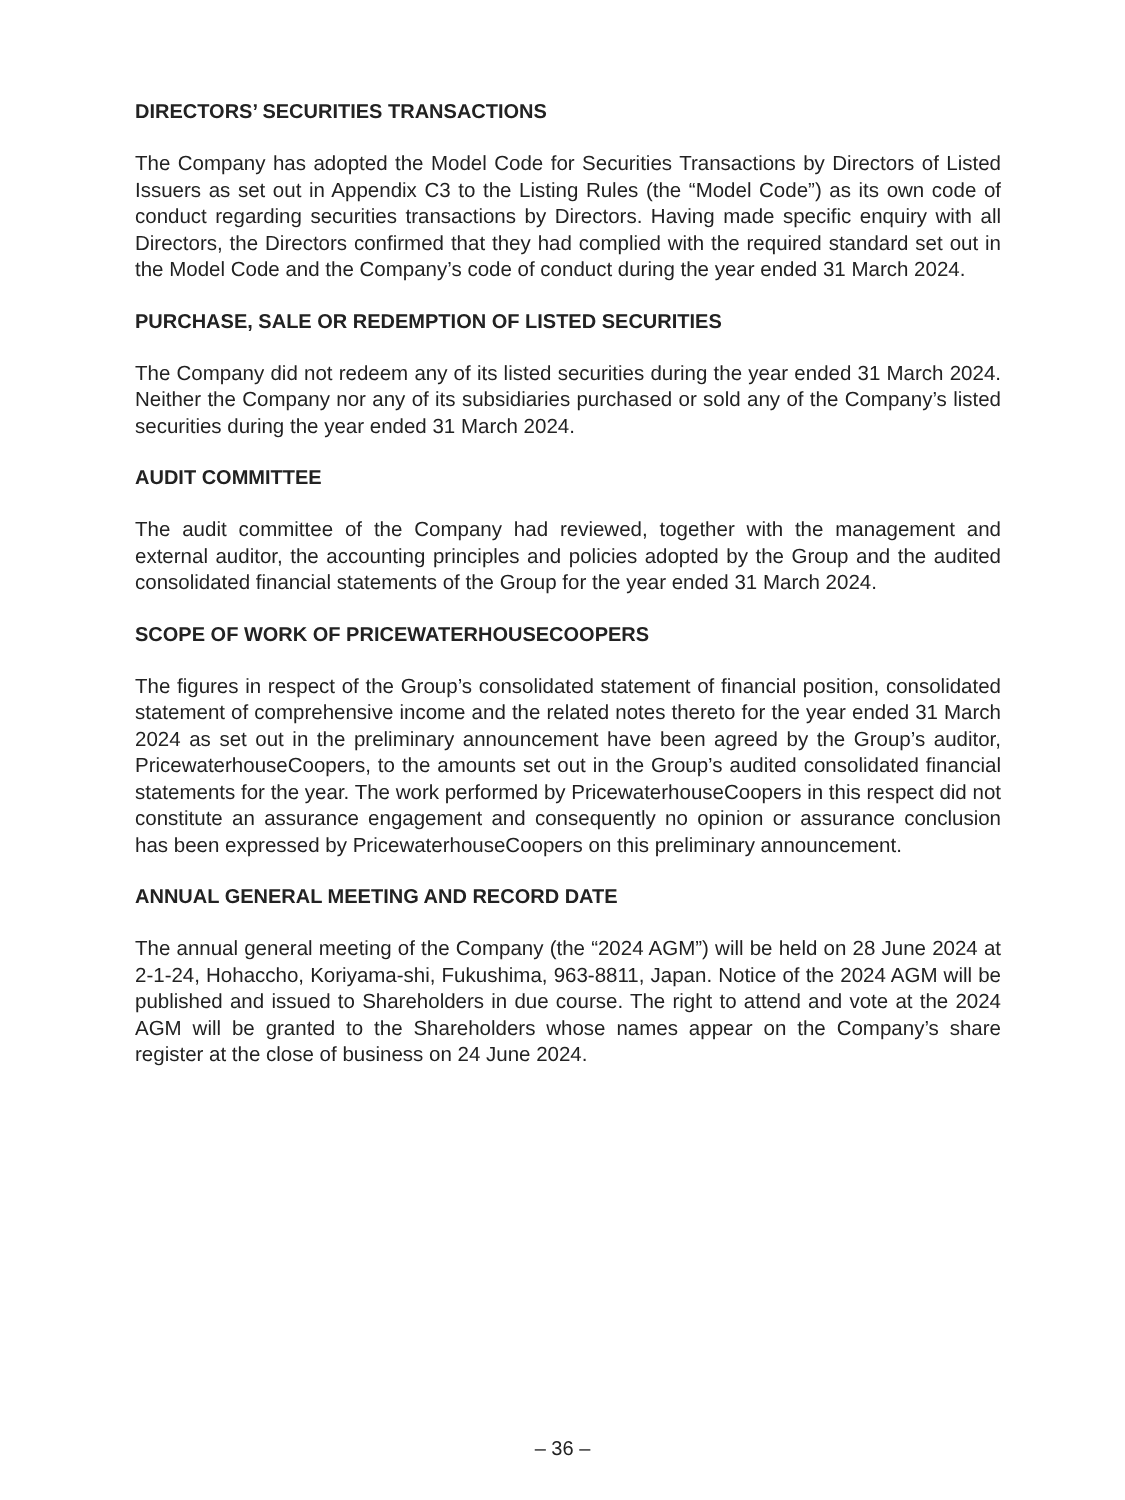DIRECTORS’ SECURITIES TRANSACTIONS
The Company has adopted the Model Code for Securities Transactions by Directors of Listed Issuers as set out in Appendix C3 to the Listing Rules (the “Model Code”) as its own code of conduct regarding securities transactions by Directors. Having made specific enquiry with all Directors, the Directors confirmed that they had complied with the required standard set out in the Model Code and the Company’s code of conduct during the year ended 31 March 2024.
PURCHASE, SALE OR REDEMPTION OF LISTED SECURITIES
The Company did not redeem any of its listed securities during the year ended 31 March 2024. Neither the Company nor any of its subsidiaries purchased or sold any of the Company’s listed securities during the year ended 31 March 2024.
AUDIT COMMITTEE
The audit committee of the Company had reviewed, together with the management and external auditor, the accounting principles and policies adopted by the Group and the audited consolidated financial statements of the Group for the year ended 31 March 2024.
SCOPE OF WORK OF PRICEWATERHOUSECOOPERS
The figures in respect of the Group’s consolidated statement of financial position, consolidated statement of comprehensive income and the related notes thereto for the year ended 31 March 2024 as set out in the preliminary announcement have been agreed by the Group’s auditor, PricewaterhouseCoopers, to the amounts set out in the Group’s audited consolidated financial statements for the year. The work performed by PricewaterhouseCoopers in this respect did not constitute an assurance engagement and consequently no opinion or assurance conclusion has been expressed by PricewaterhouseCoopers on this preliminary announcement.
ANNUAL GENERAL MEETING AND RECORD DATE
The annual general meeting of the Company (the “2024 AGM”) will be held on 28 June 2024 at 2-1-24, Hohaccho, Koriyama-shi, Fukushima, 963-8811, Japan. Notice of the 2024 AGM will be published and issued to Shareholders in due course. The right to attend and vote at the 2024 AGM will be granted to the Shareholders whose names appear on the Company’s share register at the close of business on 24 June 2024.
– 36 –